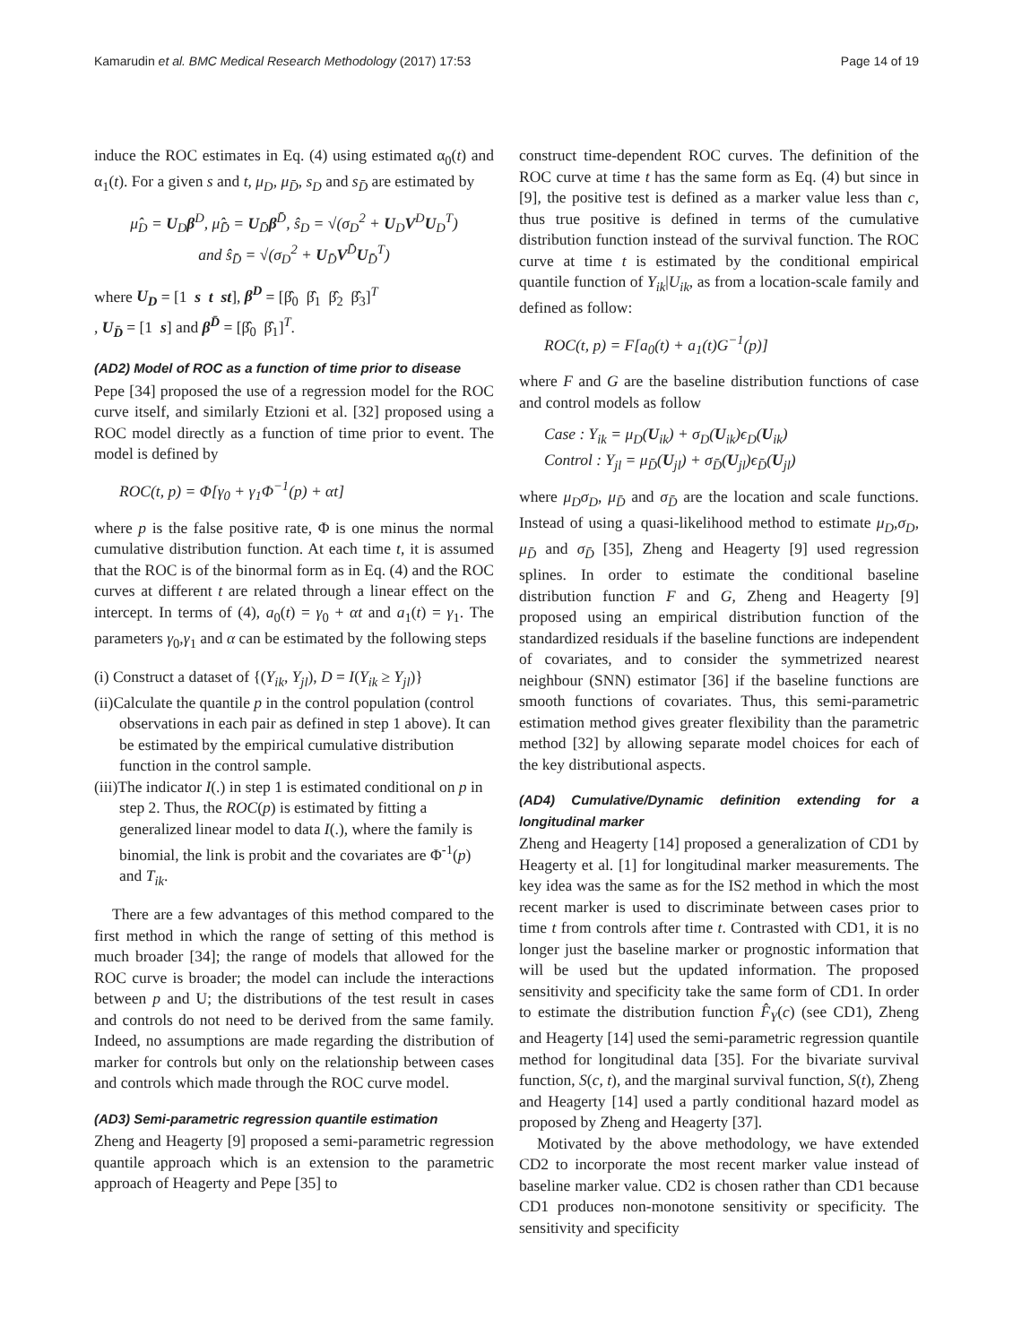Kamarudin et al. BMC Medical Research Methodology (2017) 17:53 Page 14 of 19
induce the ROC estimates in Eq. (4) using estimated α<sub>0</sub>(t) and α<sub>1</sub>(t). For a given s and t, μ<sub>D</sub>, μ<sub>D̄</sub>, s<sub>D</sub> and s<sub>D̄</sub> are estimated by
μ̂<sub>D</sub> = U<sub>D</sub>β<sup>D</sup>, μ̂<sub>D̄</sub> = U<sub>D̄</sub>β<sup>D̄</sup>, ŝ<sub>D</sub> = √(σ<sub>D</sub><sup>2</sup> + U<sub>D</sub>V<sup>D</sup>U<sub>D</sub><sup>T</sup>)
and ŝ<sub>D̄</sub> = √(σ<sub>D</sub><sup>2</sup> + U<sub>D̄</sub>V<sup>D̄</sup>U<sub>D̄</sub><sup>T</sup>)
where U<sub>D</sub> = [1 s t st], β<sup>D</sup> = [β̂<sub>0</sub> β̂<sub>1</sub> β̂<sub>2</sub> β̂<sub>3</sub>]<sup>T</sup>
, U<sub>D̄</sub> = [1 s] and β<sup>D̄</sup> = [β̂<sub>0</sub> β̂<sub>1</sub>]<sup>T</sup>.
(AD2) Model of ROC as a function of time prior to disease
Pepe [34] proposed the use of a regression model for the ROC curve itself, and similarly Etzioni et al. [32] proposed using a ROC model directly as a function of time prior to event. The model is defined by
ROC(t, p) = Φ[γ<sub>0</sub> + γ<sub>1</sub>Φ<sup>−1</sup>(p) + αt]
where p is the false positive rate, Φ is one minus the normal cumulative distribution function. At each time t, it is assumed that the ROC is of the binormal form as in Eq. (4) and the ROC curves at different t are related through a linear effect on the intercept. In terms of (4), a<sub>0</sub>(t) = γ<sub>0</sub> + αt and a<sub>1</sub>(t) = γ<sub>1</sub>. The parameters γ<sub>0</sub>,γ<sub>1</sub> and α can be estimated by the following steps
(i) Construct a dataset of {(Y<sub>ik</sub>, Y<sub>jl</sub>), D = I(Y<sub>ik</sub> ≥ Y<sub>jl</sub>)}
(ii)Calculate the quantile p in the control population (control observations in each pair as defined in step 1 above). It can be estimated by the empirical cumulative distribution function in the control sample.
(iii)The indicator I(.) in step 1 is estimated conditional on p in step 2. Thus, the ROC(p) is estimated by fitting a generalized linear model to data I(.), where the family is binomial, the link is probit and the covariates are Φ<sup>-1</sup>(p) and T<sub>ik</sub>.
There are a few advantages of this method compared to the first method in which the range of setting of this method is much broader [34]; the range of models that allowed for the ROC curve is broader; the model can include the interactions between p and U; the distributions of the test result in cases and controls do not need to be derived from the same family. Indeed, no assumptions are made regarding the distribution of marker for controls but only on the relationship between cases and controls which made through the ROC curve model.
(AD3) Semi-parametric regression quantile estimation
Zheng and Heagerty [9] proposed a semi-parametric regression quantile approach which is an extension to the parametric approach of Heagerty and Pepe [35] to
construct time-dependent ROC curves. The definition of the ROC curve at time t has the same form as Eq. (4) but since in [9], the positive test is defined as a marker value less than c, thus true positive is defined in terms of the cumulative distribution function instead of the survival function. The ROC curve at time t is estimated by the conditional empirical quantile function of Y<sub>ik</sub>|U<sub>ik</sub>, as from a location-scale family and defined as follow:
ROC(t, p) = F[a<sub>0</sub>(t) + a<sub>1</sub>(t)G<sup>−1</sup>(p)]
where F and G are the baseline distribution functions of case and control models as follow
Case : Y<sub>ik</sub> = μ<sub>D</sub>(U<sub>ik</sub>) + σ<sub>D</sub>(U<sub>ik</sub>)ϵ<sub>D</sub>(U<sub>ik</sub>)
Control : Y<sub>jl</sub> = μ<sub>D̄</sub>(U<sub>jl</sub>) + σ<sub>D̄</sub>(U<sub>jl</sub>)ϵ<sub>D̄</sub>(U<sub>jl</sub>)
where μ<sub>D</sub>σ<sub>D</sub>, μ<sub>D̄</sub> and σ<sub>D̄</sub> are the location and scale functions. Instead of using a quasi-likelihood method to estimate μ<sub>D</sub>,σ<sub>D</sub>, μ<sub>D̄</sub> and σ<sub>D̄</sub> [35], Zheng and Heagerty [9] used regression splines. In order to estimate the conditional baseline distribution function F and G, Zheng and Heagerty [9] proposed using an empirical distribution function of the standardized residuals if the baseline functions are independent of covariates, and to consider the symmetrized nearest neighbour (SNN) estimator [36] if the baseline functions are smooth functions of covariates. Thus, this semi-parametric estimation method gives greater flexibility than the parametric method [32] by allowing separate model choices for each of the key distributional aspects.
(AD4) Cumulative/Dynamic definition extending for a longitudinal marker
Zheng and Heagerty [14] proposed a generalization of CD1 by Heagerty et al. [1] for longitudinal marker measurements. The key idea was the same as for the IS2 method in which the most recent marker is used to discriminate between cases prior to time t from controls after time t. Contrasted with CD1, it is no longer just the baseline marker or prognostic information that will be used but the updated information. The proposed sensitivity and specificity take the same form of CD1. In order to estimate the distribution function F̂<sub>Y</sub>(c) (see CD1), Zheng and Heagerty [14] used the semi-parametric regression quantile method for longitudinal data [35]. For the bivariate survival function, S(c, t), and the marginal survival function, S(t), Zheng and Heagerty [14] used a partly conditional hazard model as proposed by Zheng and Heagerty [37].
Motivated by the above methodology, we have extended CD2 to incorporate the most recent marker value instead of baseline marker value. CD2 is chosen rather than CD1 because CD1 produces non-monotone sensitivity or specificity. The sensitivity and specificity